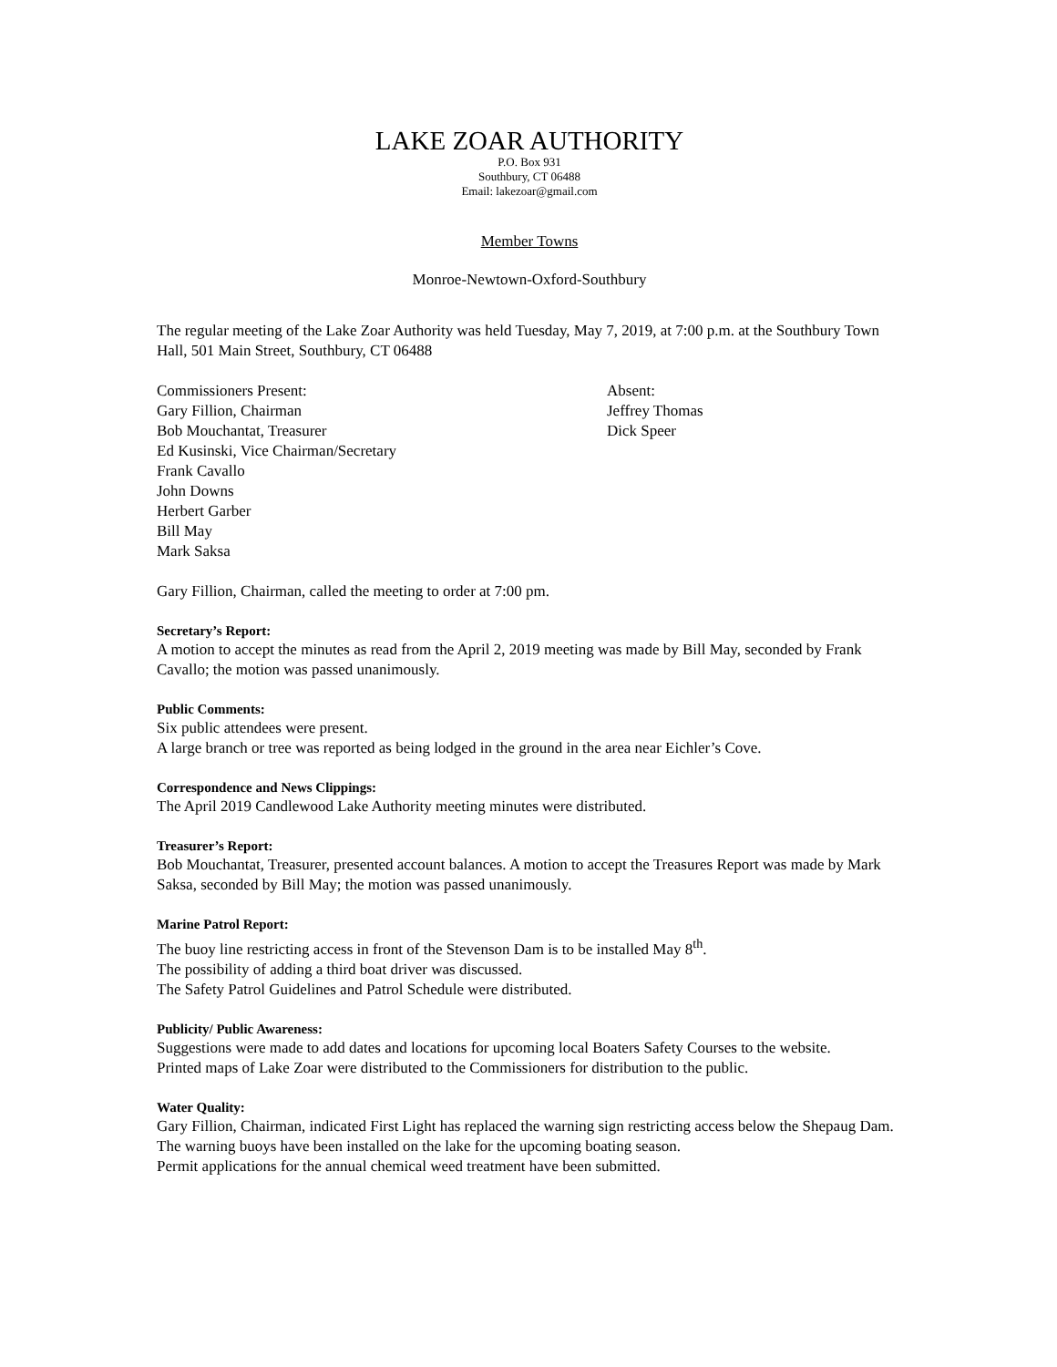LAKE ZOAR AUTHORITY
P.O. Box 931
Southbury, CT 06488
Email: lakezoar@gmail.com
Member Towns
Monroe-Newtown-Oxford-Southbury
The regular meeting of the Lake Zoar Authority was held Tuesday, May 7, 2019, at 7:00 p.m. at the Southbury Town Hall, 501 Main Street, Southbury, CT 06488
Commissioners Present:
Gary Fillion, Chairman
Bob Mouchantat, Treasurer
Ed Kusinski, Vice Chairman/Secretary
Frank Cavallo
John Downs
Herbert Garber
Bill May
Mark Saksa
Absent:
Jeffrey Thomas
Dick Speer
Gary Fillion, Chairman, called the meeting to order at 7:00 pm.
Secretary’s Report:
A motion to accept the minutes as read from the April 2, 2019 meeting was made by Bill May, seconded by Frank Cavallo; the motion was passed unanimously.
Public Comments:
Six public attendees were present.
A large branch or tree was reported as being lodged in the ground in the area near Eichler’s Cove.
Correspondence and News Clippings:
The April 2019 Candlewood Lake Authority meeting minutes were distributed.
Treasurer’s Report:
Bob Mouchantat, Treasurer, presented account balances. A motion to accept the Treasures Report was made by Mark Saksa, seconded by Bill May; the motion was passed unanimously.
Marine Patrol Report:
The buoy line restricting access in front of the Stevenson Dam is to be installed May 8<sup>th</sup>.
The possibility of adding a third boat driver was discussed.
The Safety Patrol Guidelines and Patrol Schedule were distributed.
Publicity/ Public Awareness:
Suggestions were made to add dates and locations for upcoming local Boaters Safety Courses to the website.
Printed maps of Lake Zoar were distributed to the Commissioners for distribution to the public.
Water Quality:
Gary Fillion, Chairman, indicated First Light has replaced the warning sign restricting access below the Shepaug Dam.
The warning buoys have been installed on the lake for the upcoming boating season.
Permit applications for the annual chemical weed treatment have been submitted.